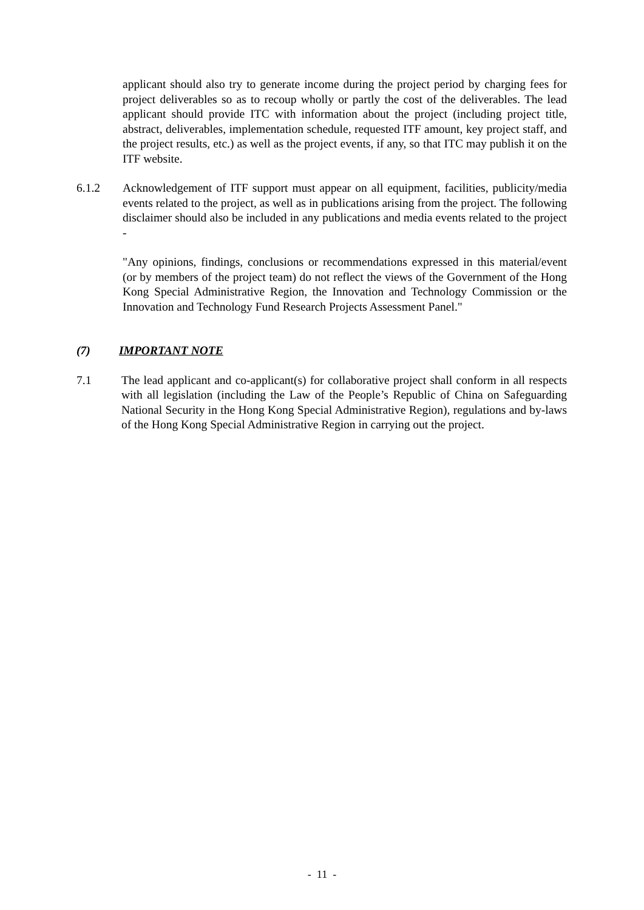applicant should also try to generate income during the project period by charging fees for project deliverables so as to recoup wholly or partly the cost of the deliverables. The lead applicant should provide ITC with information about the project (including project title, abstract, deliverables, implementation schedule, requested ITF amount, key project staff, and the project results, etc.) as well as the project events, if any, so that ITC may publish it on the ITF website.
6.1.2 Acknowledgement of ITF support must appear on all equipment, facilities, publicity/media events related to the project, as well as in publications arising from the project. The following disclaimer should also be included in any publications and media events related to the project -
"Any opinions, findings, conclusions or recommendations expressed in this material/event (or by members of the project team) do not reflect the views of the Government of the Hong Kong Special Administrative Region, the Innovation and Technology Commission or the Innovation and Technology Fund Research Projects Assessment Panel."
(7) IMPORTANT NOTE
7.1 The lead applicant and co-applicant(s) for collaborative project shall conform in all respects with all legislation (including the Law of the People’s Republic of China on Safeguarding National Security in the Hong Kong Special Administrative Region), regulations and by-laws of the Hong Kong Special Administrative Region in carrying out the project.
- 11 -